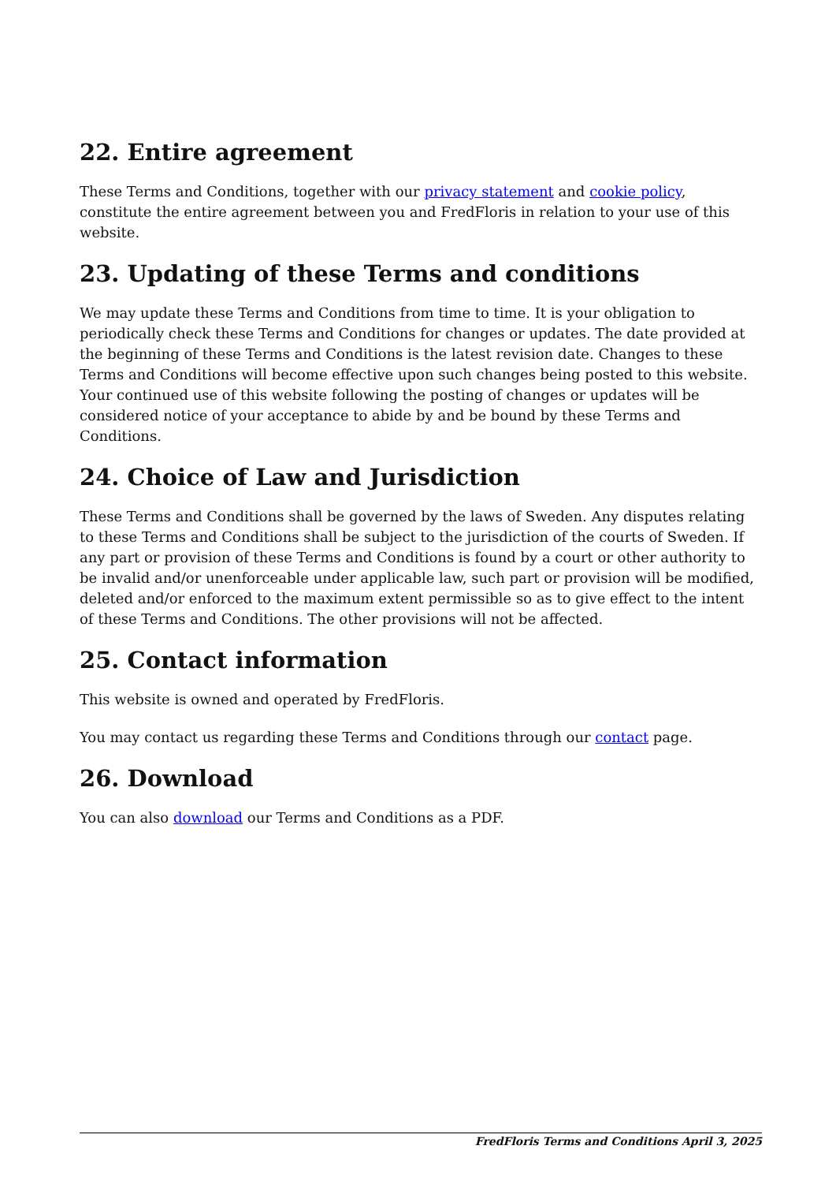22. Entire agreement
These Terms and Conditions, together with our privacy statement and cookie policy, constitute the entire agreement between you and FredFloris in relation to your use of this website.
23. Updating of these Terms and conditions
We may update these Terms and Conditions from time to time. It is your obligation to periodically check these Terms and Conditions for changes or updates. The date provided at the beginning of these Terms and Conditions is the latest revision date. Changes to these Terms and Conditions will become effective upon such changes being posted to this website. Your continued use of this website following the posting of changes or updates will be considered notice of your acceptance to abide by and be bound by these Terms and Conditions.
24. Choice of Law and Jurisdiction
These Terms and Conditions shall be governed by the laws of Sweden. Any disputes relating to these Terms and Conditions shall be subject to the jurisdiction of the courts of Sweden. If any part or provision of these Terms and Conditions is found by a court or other authority to be invalid and/or unenforceable under applicable law, such part or provision will be modified, deleted and/or enforced to the maximum extent permissible so as to give effect to the intent of these Terms and Conditions. The other provisions will not be affected.
25. Contact information
This website is owned and operated by FredFloris.
You may contact us regarding these Terms and Conditions through our contact page.
26. Download
You can also download our Terms and Conditions as a PDF.
FredFloris Terms and Conditions April 3, 2025